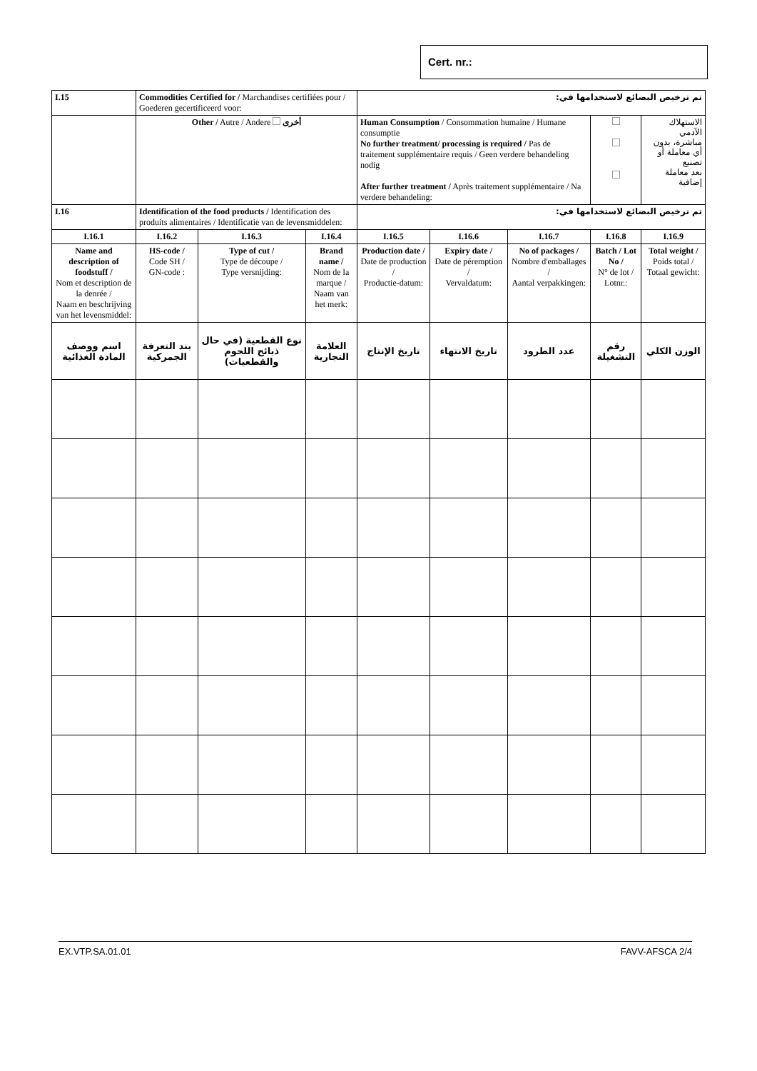Cert. nr.:
| I.15 | Commodities Certified for / Marchandises certifiées pour / Goederen gecertificeerd voor: | | | تم ترخيص البضائع لاستخدامها في: | | | | |
| | Other / Autre / Andere أخرى | | | Human Consumption / Consommation humaine / Humane consumptie No further treatment/ processing is required / Pas de traitement supplémentaire requis / Geen verdere behandeling nodig After further treatment / Après traitement supplémentaire / Na verdere behandeling: | | | | الاستهلاك الآدمي مباشرة، بدون أي معاملة أو تصنيع بعد معاملة إضافية |
| I.16 | Identification of the food products / Identification des produits alimentaires / Identificatie van de levensmiddelen: | | | تم ترخيص البضائع لاستخدامها في: | | | | |
| I.16.1 | I.16.2 | I.16.3 | I.16.4 | I.16.5 | I.16.6 | I.16.7 | I.16.8 | I.16.9 |
| Name and description of foodstuff / Nom et description de la denrée / Naam en beschrijving van het levensmiddel: | HS-code / Code SH / GN-code : | Type of cut / Type de découpe / Type versnijding: | Brand name / Nom de la marque / Naam van het merk: | Production date / Date de production / Productie-datum: | Expiry date / Date de péremption / Vervaldatum: | No of packages / Nombre d'emballages / Aantal verpakkingen: | Batch / Lot No / N° de lot / Lotnr.: | Total weight / Poids total / Totaal gewicht: |
| اسم ووصف المادة الغذائية | بند التعرفة الجمركية | نوع القطعية (في حال ذبائح اللحوم والقطعيات) | العلامة التجارية | تاريخ الإنتاج | تاريخ الانتهاء | عدد الطرود | رقم التشغيلة | الوزن الكلي |
EX.VTP.SA.01.01 FAVV-AFSCA 2/4